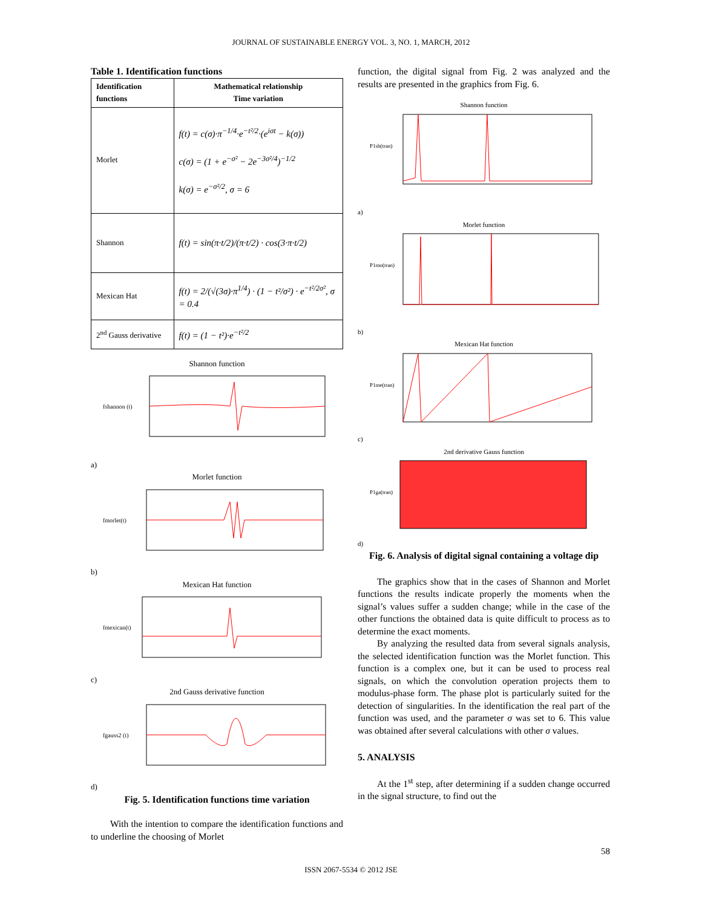JOURNAL OF SUSTAINABLE ENERGY VOL. 3, NO. 1, MARCH, 2012
Table 1. Identification functions
| Identification functions | Mathematical relationship Time variation |
| --- | --- |
| Morlet | f(t) = c(σ)·π<sup>−1/4</sup>·e<sup>−t²/2</sup>·(e<sup>iσt</sup> − k(σ)) c(σ) = (1 + e<sup>−σ²</sup> − 2e<sup>−3σ²/4</sup>)<sup>−1/2</sup> k(σ) = e<sup>−σ²/2</sup>, σ = 6 |
| Shannon | f(t) = sin(π·t/2)/(π·t/2) · cos(3·π·t/2) |
| Mexican Hat | f(t) = 2/(√(3σ)·π<sup>1/4</sup>) · (1 − t²/σ²) · e<sup>−t²/2σ²</sup>, σ = 0.4 |
| 2<sup>nd</sup> Gauss derivative | f(t) = (1 − t²)·e<sup>−t²/2</sup> |
Shannon function
fshannon (t)
a)
Morlet function
fmorlet(t)
b)
Mexican Hat function
fmexican(t)
c)
2nd Gauss derivative function
fgauss2 (t)
d)
Fig. 5. Identification functions time variation
With the intention to compare the identification functions and to underline the choosing of Morlet
function, the digital signal from Fig. 2 was analyzed and the results are presented in the graphics from Fig. 6.
Shannon function
P1sh(tran)
a)
Morlet function
P1mo(tran)
b)
Mexican Hat function
P1me(tran)
c)
2nd derivative Gauss function
P1ga(tran)
d)
Fig. 6. Analysis of digital signal containing a voltage dip
The graphics show that in the cases of Shannon and Morlet functions the results indicate properly the moments when the signal’s values suffer a sudden change; while in the case of the other functions the obtained data is quite difficult to process as to determine the exact moments.
By analyzing the resulted data from several signals analysis, the selected identification function was the Morlet function. This function is a complex one, but it can be used to process real signals, on which the convolution operation projects them to modulus-phase form. The phase plot is particularly suited for the detection of singularities. In the identification the real part of the function was used, and the parameter σ was set to 6. This value was obtained after several calculations with other σ values.
5. ANALYSIS
At the 1<sup>st</sup> step, after determining if a sudden change occurred in the signal structure, to find out the
58
ISSN 2067-5534 © 2012 JSE